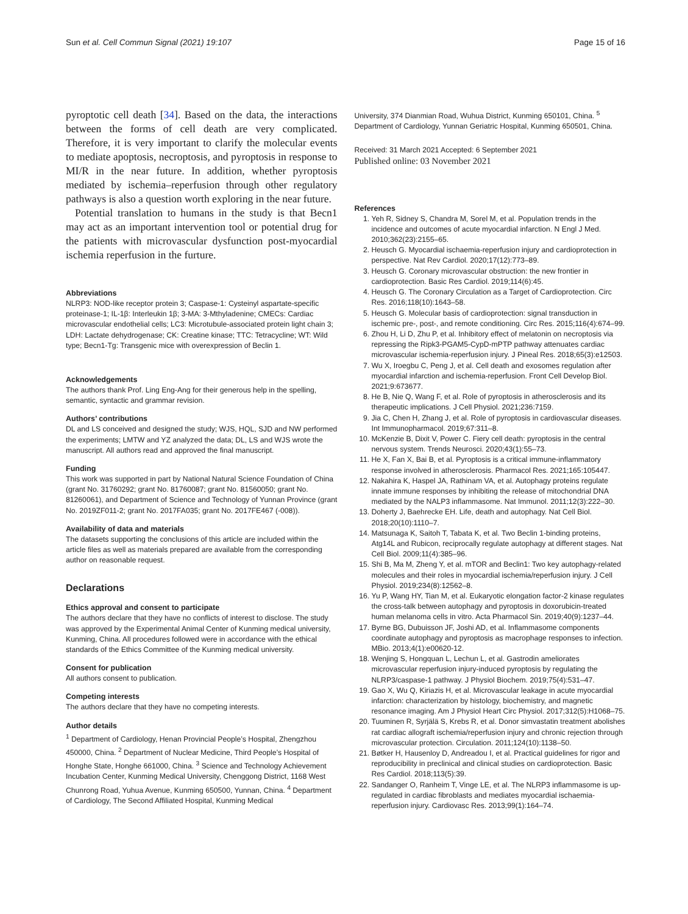Sun et al. Cell Commun Signal (2021) 19:107 Page 15 of 16
pyroptotic cell death [34]. Based on the data, the interactions between the forms of cell death are very complicated. Therefore, it is very important to clarify the molecular events to mediate apoptosis, necroptosis, and pyroptosis in response to MI/R in the near future. In addition, whether pyroptosis mediated by ischemia–reperfusion through other regulatory pathways is also a question worth exploring in the near future.
Potential translation to humans in the study is that Becn1 may act as an important intervention tool or potential drug for the patients with microvascular dysfunction post-myocardial ischemia reperfusion in the furture.
Abbreviations
NLRP3: NOD-like receptor protein 3; Caspase-1: Cysteinyl aspartate-specific proteinase-1; IL-1β: Interleukin 1β; 3-MA: 3-Mthyladenine; CMECs: Cardiac microvascular endothelial cells; LC3: Microtubule-associated protein light chain 3; LDH: Lactate dehydrogenase; CK: Creatine kinase; TTC: Tetracycline; WT: Wild type; Becn1-Tg: Transgenic mice with overexpression of Beclin 1.
Acknowledgements
The authors thank Prof. Ling Eng-Ang for their generous help in the spelling, semantic, syntactic and grammar revision.
Authors’ contributions
DL and LS conceived and designed the study; WJS, HQL, SJD and NW performed the experiments; LMTW and YZ analyzed the data; DL, LS and WJS wrote the manuscript. All authors read and approved the final manuscript.
Funding
This work was supported in part by National Natural Science Foundation of China (grant No. 31760292; grant No. 81760087; grant No. 81560050; grant No. 81260061), and Department of Science and Technology of Yunnan Province (grant No. 2019ZF011-2; grant No. 2017FA035; grant No. 2017FE467 (-008)).
Availability of data and materials
The datasets supporting the conclusions of this article are included within the article files as well as materials prepared are available from the corresponding author on reasonable request.
Declarations
Ethics approval and consent to participate
The authors declare that they have no conflicts of interest to disclose. The study was approved by the Experimental Animal Center of Kunming medical university, Kunming, China. All procedures followed were in accordance with the ethical standards of the Ethics Committee of the Kunming medical university.
Consent for publication
All authors consent to publication.
Competing interests
The authors declare that they have no competing interests.
Author details
<sup>1</sup> Department of Cardiology, Henan Provincial People’s Hospital, Zhengzhou 450000, China. <sup>2</sup> Department of Nuclear Medicine, Third People’s Hospital of Honghe State, Honghe 661000, China. <sup>3</sup> Science and Technology Achievement Incubation Center, Kunming Medical University, Chenggong District, 1168 West Chunrong Road, Yuhua Avenue, Kunming 650500, Yunnan, China. <sup>4</sup> Department of Cardiology, The Second Affiliated Hospital, Kunming Medical
University, 374 Dianmian Road, Wuhua District, Kunming 650101, China. <sup>5</sup> Department of Cardiology, Yunnan Geriatric Hospital, Kunming 650501, China.
Received: 31 March 2021 Accepted: 6 September 2021
Published online: 03 November 2021
References
1. Yeh R, Sidney S, Chandra M, Sorel M, et al. Population trends in the incidence and outcomes of acute myocardial infarction. N Engl J Med. 2010;362(23):2155–65.
2. Heusch G. Myocardial ischaemia-reperfusion injury and cardioprotection in perspective. Nat Rev Cardiol. 2020;17(12):773–89.
3. Heusch G. Coronary microvascular obstruction: the new frontier in cardioprotection. Basic Res Cardiol. 2019;114(6):45.
4. Heusch G. The Coronary Circulation as a Target of Cardioprotection. Circ Res. 2016;118(10):1643–58.
5. Heusch G. Molecular basis of cardioprotection: signal transduction in ischemic pre-, post-, and remote conditioning. Circ Res. 2015;116(4):674–99.
6. Zhou H, Li D, Zhu P, et al. Inhibitory effect of melatonin on necroptosis via repressing the Ripk3-PGAM5-CypD-mPTP pathway attenuates cardiac microvascular ischemia-reperfusion injury. J Pineal Res. 2018;65(3):e12503.
7. Wu X, Iroegbu C, Peng J, et al. Cell death and exosomes regulation after myocardial infarction and ischemia-reperfusion. Front Cell Develop Biol. 2021;9:673677.
8. He B, Nie Q, Wang F, et al. Role of pyroptosis in atherosclerosis and its therapeutic implications. J Cell Physiol. 2021;236:7159.
9. Jia C, Chen H, Zhang J, et al. Role of pyroptosis in cardiovascular diseases. Int Immunopharmacol. 2019;67:311–8.
10. McKenzie B, Dixit V, Power C. Fiery cell death: pyroptosis in the central nervous system. Trends Neurosci. 2020;43(1):55–73.
11. He X, Fan X, Bai B, et al. Pyroptosis is a critical immune-inflammatory response involved in atherosclerosis. Pharmacol Res. 2021;165:105447.
12. Nakahira K, Haspel JA, Rathinam VA, et al. Autophagy proteins regulate innate immune responses by inhibiting the release of mitochondrial DNA mediated by the NALP3 inflammasome. Nat Immunol. 2011;12(3):222–30.
13. Doherty J, Baehrecke EH. Life, death and autophagy. Nat Cell Biol. 2018;20(10):1110–7.
14. Matsunaga K, Saitoh T, Tabata K, et al. Two Beclin 1-binding proteins, Atg14L and Rubicon, reciprocally regulate autophagy at different stages. Nat Cell Biol. 2009;11(4):385–96.
15. Shi B, Ma M, Zheng Y, et al. mTOR and Beclin1: Two key autophagy-related molecules and their roles in myocardial ischemia/reperfusion injury. J Cell Physiol. 2019;234(8):12562–8.
16. Yu P, Wang HY, Tian M, et al. Eukaryotic elongation factor-2 kinase regulates the cross-talk between autophagy and pyroptosis in doxorubicin-treated human melanoma cells in vitro. Acta Pharmacol Sin. 2019;40(9):1237–44.
17. Byrne BG, Dubuisson JF, Joshi AD, et al. Inflammasome components coordinate autophagy and pyroptosis as macrophage responses to infection. MBio. 2013;4(1):e00620-12.
18. Wenjing S, Hongquan L, Lechun L, et al. Gastrodin ameliorates microvascular reperfusion injury-induced pyroptosis by regulating the NLRP3/caspase-1 pathway. J Physiol Biochem. 2019;75(4):531–47.
19. Gao X, Wu Q, Kiriazis H, et al. Microvascular leakage in acute myocardial infarction: characterization by histology, biochemistry, and magnetic resonance imaging. Am J Physiol Heart Circ Physiol. 2017;312(5):H1068–75.
20. Tuuminen R, Syrjälä S, Krebs R, et al. Donor simvastatin treatment abolishes rat cardiac allograft ischemia/reperfusion injury and chronic rejection through microvascular protection. Circulation. 2011;124(10):1138–50.
21. Bøtker H, Hausenloy D, Andreadou I, et al. Practical guidelines for rigor and reproducibility in preclinical and clinical studies on cardioprotection. Basic Res Cardiol. 2018;113(5):39.
22. Sandanger O, Ranheim T, Vinge LE, et al. The NLRP3 inflammasome is up-regulated in cardiac fibroblasts and mediates myocardial ischaemia-reperfusion injury. Cardiovasc Res. 2013;99(1):164–74.